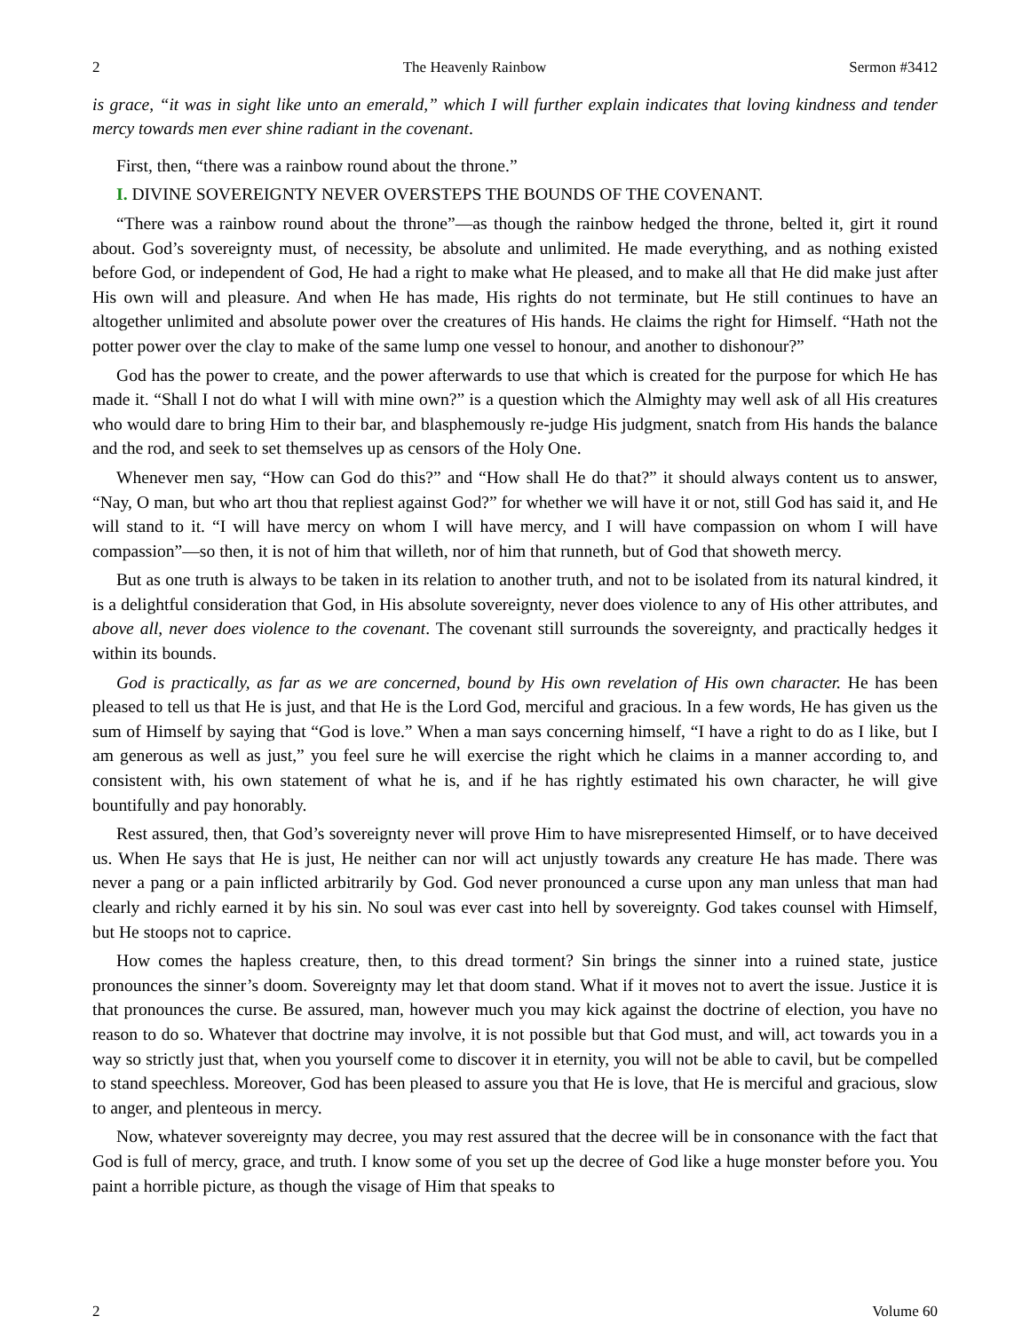2 The Heavenly Rainbow Sermon #3412
is grace, “it was in sight like unto an emerald,” which I will further explain indicates that loving kindness and tender mercy towards men ever shine radiant in the covenant.
First, then, “there was a rainbow round about the throne.”
I. DIVINE SOVEREIGNTY NEVER OVERSTEPS THE BOUNDS OF THE COVENANT.
“There was a rainbow round about the throne”—as though the rainbow hedged the throne, belted it, girt it round about. God’s sovereignty must, of necessity, be absolute and unlimited. He made everything, and as nothing existed before God, or independent of God, He had a right to make what He pleased, and to make all that He did make just after His own will and pleasure. And when He has made, His rights do not terminate, but He still continues to have an altogether unlimited and absolute power over the creatures of His hands. He claims the right for Himself. “Hath not the potter power over the clay to make of the same lump one vessel to honour, and another to dishonour?”
God has the power to create, and the power afterwards to use that which is created for the purpose for which He has made it. “Shall I not do what I will with mine own?” is a question which the Almighty may well ask of all His creatures who would dare to bring Him to their bar, and blasphemously re-judge His judgment, snatch from His hands the balance and the rod, and seek to set themselves up as censors of the Holy One.
Whenever men say, “How can God do this?” and “How shall He do that?” it should always content us to answer, “Nay, O man, but who art thou that repliest against God?” for whether we will have it or not, still God has said it, and He will stand to it. “I will have mercy on whom I will have mercy, and I will have compassion on whom I will have compassion”—so then, it is not of him that willeth, nor of him that runneth, but of God that showeth mercy.
But as one truth is always to be taken in its relation to another truth, and not to be isolated from its natural kindred, it is a delightful consideration that God, in His absolute sovereignty, never does violence to any of His other attributes, and above all, never does violence to the covenant. The covenant still surrounds the sovereignty, and practically hedges it within its bounds.
God is practically, as far as we are concerned, bound by His own revelation of His own character. He has been pleased to tell us that He is just, and that He is the Lord God, merciful and gracious. In a few words, He has given us the sum of Himself by saying that “God is love.” When a man says concerning himself, “I have a right to do as I like, but I am generous as well as just,” you feel sure he will exercise the right which he claims in a manner according to, and consistent with, his own statement of what he is, and if he has rightly estimated his own character, he will give bountifully and pay honorably.
Rest assured, then, that God’s sovereignty never will prove Him to have misrepresented Himself, or to have deceived us. When He says that He is just, He neither can nor will act unjustly towards any creature He has made. There was never a pang or a pain inflicted arbitrarily by God. God never pronounced a curse upon any man unless that man had clearly and richly earned it by his sin. No soul was ever cast into hell by sovereignty. God takes counsel with Himself, but He stoops not to caprice.
How comes the hapless creature, then, to this dread torment? Sin brings the sinner into a ruined state, justice pronounces the sinner’s doom. Sovereignty may let that doom stand. What if it moves not to avert the issue. Justice it is that pronounces the curse. Be assured, man, however much you may kick against the doctrine of election, you have no reason to do so. Whatever that doctrine may involve, it is not possible but that God must, and will, act towards you in a way so strictly just that, when you yourself come to discover it in eternity, you will not be able to cavil, but be compelled to stand speechless. Moreover, God has been pleased to assure you that He is love, that He is merciful and gracious, slow to anger, and plenteous in mercy.
Now, whatever sovereignty may decree, you may rest assured that the decree will be in consonance with the fact that God is full of mercy, grace, and truth. I know some of you set up the decree of God like a huge monster before you. You paint a horrible picture, as though the visage of Him that speaks to
2 Volume 60